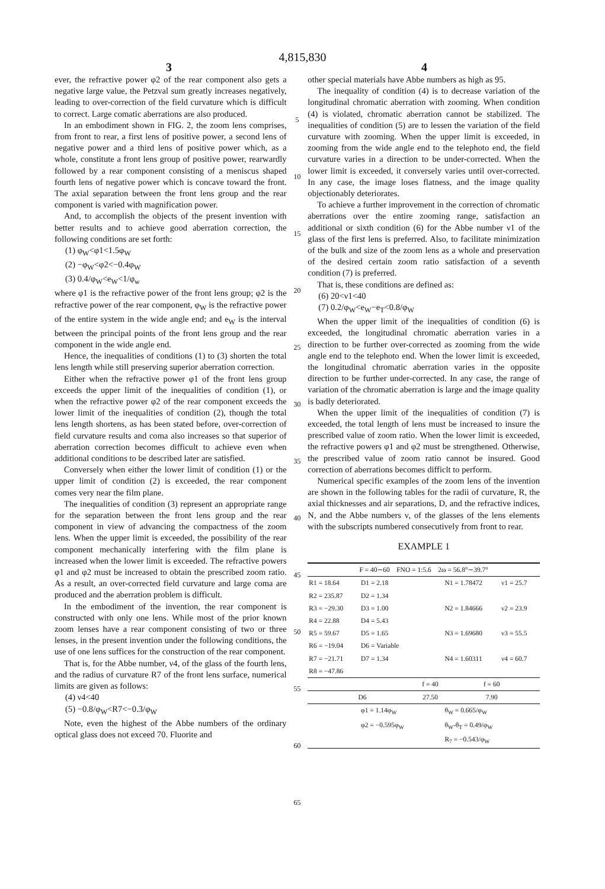4,815,830
3 4
ever, the refractive power φ2 of the rear component also gets a negative large value, the Petzval sum greatly increases negatively, leading to over-correction of the field curvature which is difficult to correct. Large comatic aberrations are also produced.
In an embodiment shown in FIG. 2, the zoom lens comprises, from front to rear, a first lens of positive power, a second lens of negative power and a third lens of positive power which, as a whole, constitute a front lens group of positive power, rearwardly followed by a rear component consisting of a meniscus shaped fourth lens of negative power which is concave toward the front. The axial separation between the front lens group and the rear component is varied with magnification power.
And, to accomplish the objects of the present invention with better results and to achieve good aberration correction, the following conditions are set forth:
(1) φ<sub>W</sub><φ1<1.5φ<sub>W</sub>
(2) −φ<sub>W</sub><φ2<−0.4φ<sub>W</sub>
(3) 0.4/φ<sub>W</sub><e<sub>W</sub><1/φ<sub>w</sub>
where φ1 is the refractive power of the front lens group; φ2 is the refractive power of the rear component, φ<sub>W</sub> is the refractive power of the entire system in the wide angle end; and e<sub>W</sub> is the interval between the principal points of the front lens group and the rear component in the wide angle end.
Hence, the inequalities of conditions (1) to (3) shorten the total lens length while still preserving superior aberration correction.
Either when the refractive power φ1 of the front lens group exceeds the upper limit of the inequalities of condition (1), or when the refractive power φ2 of the rear component exceeds the lower limit of the inequalities of condition (2), though the total lens length shortens, as has been stated before, over-correction of field curvature results and coma also increases so that superior of aberration correction becomes difficult to achieve even when additional conditions to be described later are satisfied.
Conversely when either the lower limit of condition (1) or the upper limit of condition (2) is exceeded, the rear component comes very near the film plane.
The inequalities of condition (3) represent an appropriate range for the separation between the front lens group and the rear component in view of advancing the compactness of the zoom lens. When the upper limit is exceeded, the possibility of the rear component mechanically interfering with the film plane is increased when the lower limit is exceeded. The refractive powers φ1 and φ2 must be increased to obtain the prescribed zoom ratio. As a result, an over-corrected field curvature and large coma are produced and the aberration problem is difficult.
In the embodiment of the invention, the rear component is constructed with only one lens. While most of the prior known zoom lenses have a rear component consisting of two or three lenses, in the present invention under the following conditions, the use of one lens suffices for the construction of the rear component.
That is, for the Abbe number, ν4, of the glass of the fourth lens, and the radius of curvature R7 of the front lens surface, numerical limits are given as follows:
(4) ν4<40
(5) −0.8/φ<sub>W</sub><R7<−0.3/φ<sub>W</sub>
Note, even the highest of the Abbe numbers of the ordinary optical glass does not exceed 70. Fluorite and
5
10
15
20
25
30
35
40
45
50
55
60
65
other special materials have Abbe numbers as high as 95.
The inequality of condition (4) is to decrease variation of the longitudinal chromatic aberration with zooming. When condition (4) is violated, chromatic aberration cannot be stabilized. The inequalities of condition (5) are to lessen the variation of the field curvature with zooming. When the upper limit is exceeded, in zooming from the wide angle end to the telephoto end, the field curvature varies in a direction to be under-corrected. When the lower limit is exceeded, it conversely varies until over-corrected. In any case, the image loses flatness, and the image quality objectionably deteriorates.
To achieve a further improvement in the correction of chromatic aberrations over the entire zooming range, satisfaction an additional or sixth condition (6) for the Abbe number ν1 of the glass of the first lens is preferred. Also, to facilitate minimization of the bulk and size of the zoom lens as a whole and preservation of the desired certain zoom ratio satisfaction of a seventh condition (7) is preferred.
That is, these conditions are defined as:
(6) 20<ν1<40
(7) 0.2/φ<sub>W</sub><e<sub>W</sub>−e<sub>T</sub><0.8/φ<sub>W</sub>
When the upper limit of the inequalities of condition (6) is exceeded, the longitudinal chromatic aberration varies in a direction to be further over-corrected as zooming from the wide angle end to the telephoto end. When the lower limit is exceeded, the longitudinal chromatic aberration varies in the opposite direction to be further under-corrected. In any case, the range of variation of the chromatic aberration is large and the image quality is badly deteriorated.
When the upper limit of the inequalities of condition (7) is exceeded, the total length of lens must be increased to insure the prescribed value of zoom ratio. When the lower limit is exceeded, the refractive powers φ1 and φ2 must be strengthened. Otherwise, the prescribed value of zoom ratio cannot be insured. Good correction of aberrations becomes difficlt to perform.
Numerical specific examples of the zoom lens of the invention are shown in the following tables for the radii of curvature, R, the axial thicknesses and air separations, D, and the refractive indices, N, and the Abbe numbers ν, of the glasses of the lens elements with the subscripts numbered consecutively from front to rear.
EXAMPLE 1
| F = 40∼60 FNO = 1:5.6 2ω = 56.8°∼39.7° | | | | |
| R1 = 18.64 | D1 = 2.18 | | N1 = 1.78472 | ν1 = 25.7 |
| R2 = 235.87 | D2 = 1.34 | | | |
| R3 = −29.30 | D3 = 1.00 | | N2 = 1.84666 | ν2 = 23.9 |
| R4 = 22.88 | D4 = 5.43 | | | |
| R5 = 59.67 | D5 = 1.65 | | N3 = 1.69680 | ν3 = 55.5 |
| R6 = −19.04 | D6 = Variable | | | |
| R7 = −21.71 | D7 = 1.34 | | N4 = 1.60311 | ν4 = 60.7 |
| R8 = −47.86 | | | | |
| | | f = 40 | f = 60 | |
| D6 | | 27.50 | 7.90 | |
| | φ1 = 1.14φ<sub>W</sub> | | θ<sub>W</sub> = 0.665/φ<sub>W</sub> | |
| | φ2 = −0.595φ<sub>W</sub> | | θ<sub>W</sub>-θ<sub>T</sub> = 0.49/φ<sub>W</sub> | |
| | | | R<sub>7</sub> = −0.543/φ<sub>W</sub> | |